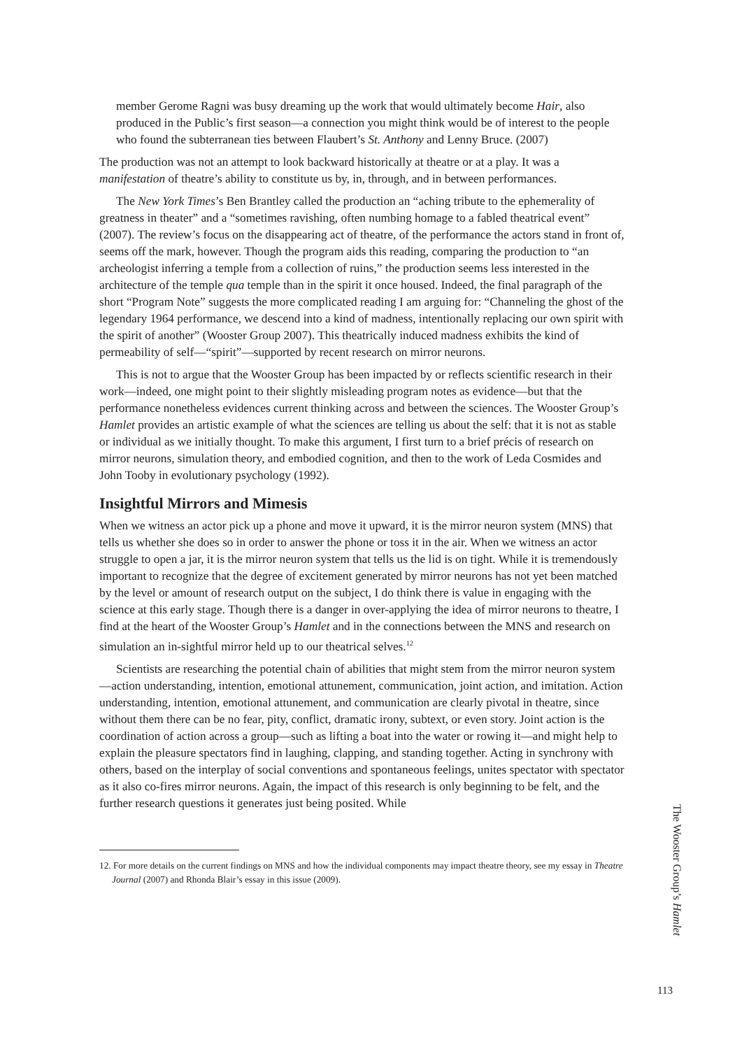member Gerome Ragni was busy dreaming up the work that would ultimately become Hair, also produced in the Public’s first season—a connection you might think would be of interest to the people who found the subterranean ties between Flaubert’s St. Anthony and Lenny Bruce. (2007)
The production was not an attempt to look backward historically at theatre or at a play. It was a manifestation of theatre’s ability to constitute us by, in, through, and in between performances.
The New York Times’s Ben Brantley called the production an “aching tribute to the ephemerality of greatness in theater” and a “sometimes ravishing, often numbing homage to a fabled theatrical event” (2007). The review’s focus on the disappearing act of theatre, of the performance the actors stand in front of, seems off the mark, however. Though the program aids this reading, comparing the production to “an archeologist inferring a temple from a collection of ruins,” the production seems less interested in the architecture of the temple qua temple than in the spirit it once housed. Indeed, the final paragraph of the short “Program Note” suggests the more complicated reading I am arguing for: “Channeling the ghost of the legendary 1964 performance, we descend into a kind of madness, intentionally replacing our own spirit with the spirit of another” (Wooster Group 2007). This theatrically induced madness exhibits the kind of permeability of self—“spirit”—supported by recent research on mirror neurons.
This is not to argue that the Wooster Group has been impacted by or reflects scientific research in their work—indeed, one might point to their slightly misleading program notes as evidence—but that the performance nonetheless evidences current thinking across and between the sciences. The Wooster Group’s Hamlet provides an artistic example of what the sciences are telling us about the self: that it is not as stable or individual as we initially thought. To make this argument, I first turn to a brief précis of research on mirror neurons, simulation theory, and embodied cognition, and then to the work of Leda Cosmides and John Tooby in evolutionary psychology (1992).
Insightful Mirrors and Mimesis
When we witness an actor pick up a phone and move it upward, it is the mirror neuron system (MNS) that tells us whether she does so in order to answer the phone or toss it in the air. When we witness an actor struggle to open a jar, it is the mirror neuron system that tells us the lid is on tight. While it is tremendously important to recognize that the degree of excitement generated by mirror neurons has not yet been matched by the level or amount of research output on the subject, I do think there is value in engaging with the science at this early stage. Though there is a danger in over-applying the idea of mirror neurons to theatre, I find at the heart of the Wooster Group’s Hamlet and in the connections between the MNS and research on simulation an in-sightful mirror held up to our theatrical selves.<sup>12</sup>
Scientists are researching the potential chain of abilities that might stem from the mirror neuron system—action understanding, intention, emotional attunement, communication, joint action, and imitation. Action understanding, intention, emotional attunement, and communication are clearly pivotal in theatre, since without them there can be no fear, pity, conflict, dramatic irony, subtext, or even story. Joint action is the coordination of action across a group—such as lifting a boat into the water or rowing it—and might help to explain the pleasure spectators find in laughing, clapping, and standing together. Acting in synchrony with others, based on the interplay of social conventions and spontaneous feelings, unites spectator with spectator as it also co-fires mirror neurons. Again, the impact of this research is only beginning to be felt, and the further research questions it generates just being posited. While
12. For more details on the current findings on MNS and how the individual components may impact theatre theory, see my essay in Theatre Journal (2007) and Rhonda Blair’s essay in this issue (2009).
The Wooster Group’s Hamlet
113